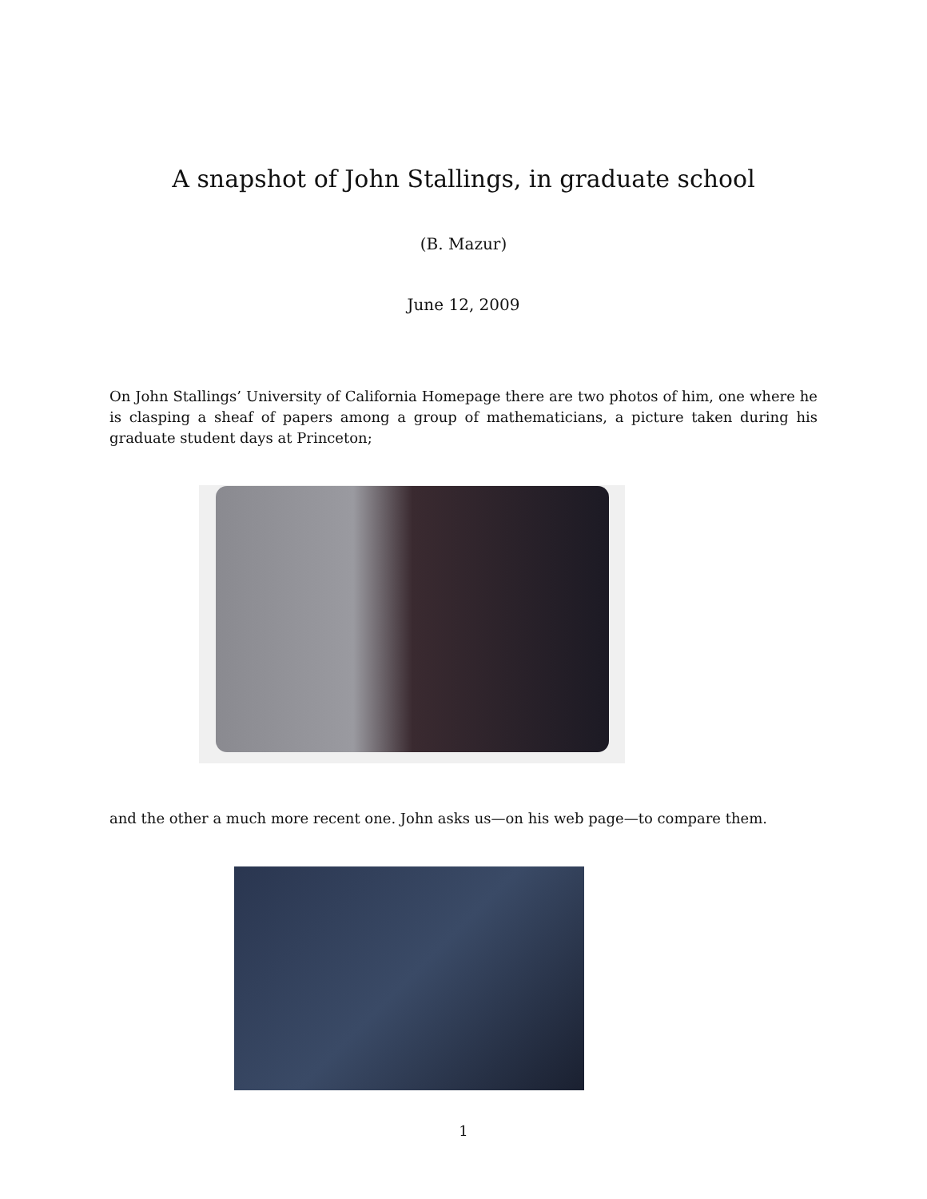A snapshot of John Stallings, in graduate school
(B. Mazur)
June 12, 2009
On John Stallings’ University of California Homepage there are two photos of him, one where he is clasping a sheaf of papers among a group of mathematicians, a picture taken during his graduate student days at Princeton;
and the other a much more recent one. John asks us—on his web page—to compare them.
1